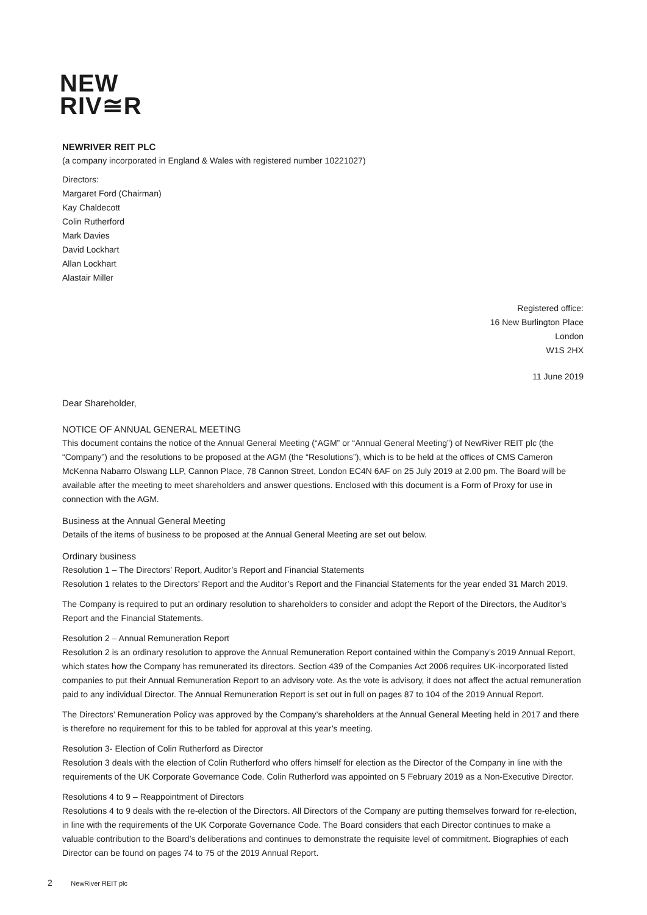NEW
RIV≅R
NEWRIVER REIT PLC
(a company incorporated in England & Wales with registered number 10221027)
Directors:
Margaret Ford (Chairman)
Kay Chaldecott
Colin Rutherford
Mark Davies
David Lockhart
Allan Lockhart
Alastair Miller
Registered office:
16 New Burlington Place
London
W1S 2HX
11 June 2019
Dear Shareholder,
NOTICE OF ANNUAL GENERAL MEETING
This document contains the notice of the Annual General Meeting (“AGM” or “Annual General Meeting”) of NewRiver REIT plc (the “Company”) and the resolutions to be proposed at the AGM (the “Resolutions”), which is to be held at the offices of CMS Cameron McKenna Nabarro Olswang LLP, Cannon Place, 78 Cannon Street, London EC4N 6AF on 25 July 2019 at 2.00 pm. The Board will be available after the meeting to meet shareholders and answer questions. Enclosed with this document is a Form of Proxy for use in connection with the AGM.
Business at the Annual General Meeting
Details of the items of business to be proposed at the Annual General Meeting are set out below.
Ordinary business
Resolution 1 – The Directors’ Report, Auditor’s Report and Financial Statements
Resolution 1 relates to the Directors’ Report and the Auditor’s Report and the Financial Statements for the year ended 31 March 2019.
The Company is required to put an ordinary resolution to shareholders to consider and adopt the Report of the Directors, the Auditor’s Report and the Financial Statements.
Resolution 2 – Annual Remuneration Report
Resolution 2 is an ordinary resolution to approve the Annual Remuneration Report contained within the Company’s 2019 Annual Report, which states how the Company has remunerated its directors. Section 439 of the Companies Act 2006 requires UK-incorporated listed companies to put their Annual Remuneration Report to an advisory vote. As the vote is advisory, it does not affect the actual remuneration paid to any individual Director. The Annual Remuneration Report is set out in full on pages 87 to 104 of the 2019 Annual Report.
The Directors’ Remuneration Policy was approved by the Company’s shareholders at the Annual General Meeting held in 2017 and there is therefore no requirement for this to be tabled for approval at this year’s meeting.
Resolution 3- Election of Colin Rutherford as Director
Resolution 3 deals with the election of Colin Rutherford who offers himself for election as the Director of the Company in line with the requirements of the UK Corporate Governance Code. Colin Rutherford was appointed on 5 February 2019 as a Non-Executive Director.
Resolutions 4 to 9 – Reappointment of Directors
Resolutions 4 to 9 deals with the re-election of the Directors. All Directors of the Company are putting themselves forward for re-election, in line with the requirements of the UK Corporate Governance Code. The Board considers that each Director continues to make a valuable contribution to the Board’s deliberations and continues to demonstrate the requisite level of commitment. Biographies of each Director can be found on pages 74 to 75 of the 2019 Annual Report.
2 NewRiver REIT plc